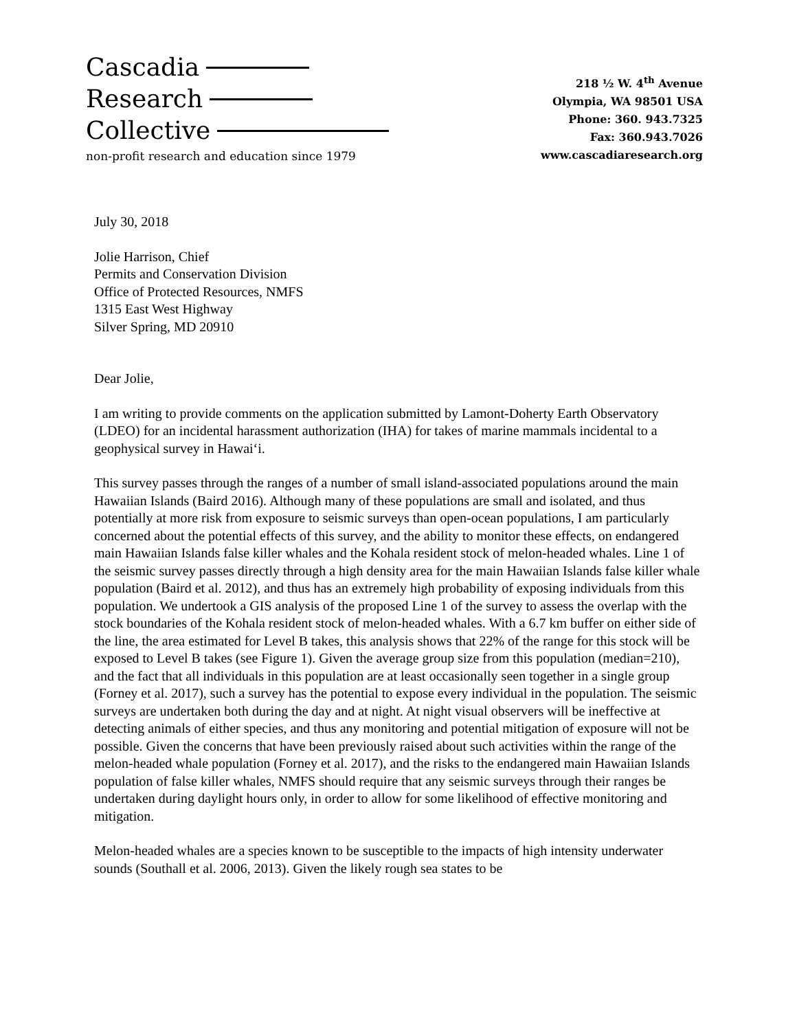Cascadia
Research
Collective
non-profit research and education since 1979
218 ½ W. 4<sup>th</sup> Avenue
Olympia, WA 98501 USA
Phone: 360. 943.7325
Fax: 360.943.7026
www.cascadiaresearch.org
July 30, 2018
Jolie Harrison, Chief
Permits and Conservation Division
Office of Protected Resources, NMFS
1315 East West Highway
Silver Spring, MD 20910
Dear Jolie,
I am writing to provide comments on the application submitted by Lamont-Doherty Earth Observatory (LDEO) for an incidental harassment authorization (IHA) for takes of marine mammals incidental to a geophysical survey in Hawai‘i.
This survey passes through the ranges of a number of small island-associated populations around the main Hawaiian Islands (Baird 2016). Although many of these populations are small and isolated, and thus potentially at more risk from exposure to seismic surveys than open-ocean populations, I am particularly concerned about the potential effects of this survey, and the ability to monitor these effects, on endangered main Hawaiian Islands false killer whales and the Kohala resident stock of melon-headed whales. Line 1 of the seismic survey passes directly through a high density area for the main Hawaiian Islands false killer whale population (Baird et al. 2012), and thus has an extremely high probability of exposing individuals from this population. We undertook a GIS analysis of the proposed Line 1 of the survey to assess the overlap with the stock boundaries of the Kohala resident stock of melon-headed whales. With a 6.7 km buffer on either side of the line, the area estimated for Level B takes, this analysis shows that 22% of the range for this stock will be exposed to Level B takes (see Figure 1). Given the average group size from this population (median=210), and the fact that all individuals in this population are at least occasionally seen together in a single group (Forney et al. 2017), such a survey has the potential to expose every individual in the population. The seismic surveys are undertaken both during the day and at night. At night visual observers will be ineffective at detecting animals of either species, and thus any monitoring and potential mitigation of exposure will not be possible. Given the concerns that have been previously raised about such activities within the range of the melon-headed whale population (Forney et al. 2017), and the risks to the endangered main Hawaiian Islands population of false killer whales, NMFS should require that any seismic surveys through their ranges be undertaken during daylight hours only, in order to allow for some likelihood of effective monitoring and mitigation.
Melon-headed whales are a species known to be susceptible to the impacts of high intensity underwater sounds (Southall et al. 2006, 2013). Given the likely rough sea states to be